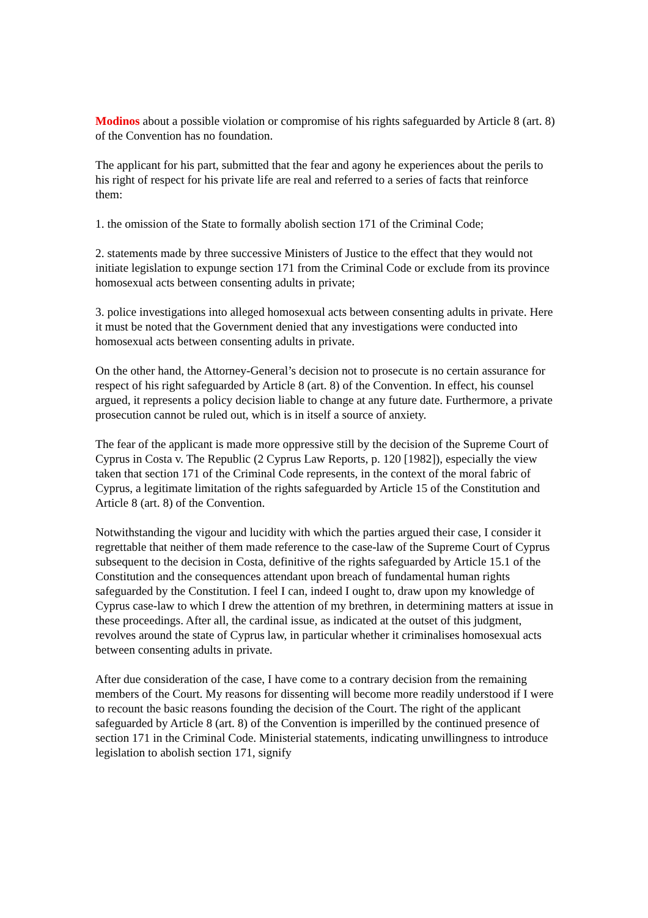Modinos about a possible violation or compromise of his rights safeguarded by Article 8 (art. 8) of the Convention has no foundation.
The applicant for his part, submitted that the fear and agony he experiences about the perils to his right of respect for his private life are real and referred to a series of facts that reinforce them:
1. the omission of the State to formally abolish section 171 of the Criminal Code;
2. statements made by three successive Ministers of Justice to the effect that they would not initiate legislation to expunge section 171 from the Criminal Code or exclude from its province homosexual acts between consenting adults in private;
3. police investigations into alleged homosexual acts between consenting adults in private. Here it must be noted that the Government denied that any investigations were conducted into homosexual acts between consenting adults in private.
On the other hand, the Attorney-General’s decision not to prosecute is no certain assurance for respect of his right safeguarded by Article 8 (art. 8) of the Convention. In effect, his counsel argued, it represents a policy decision liable to change at any future date. Furthermore, a private prosecution cannot be ruled out, which is in itself a source of anxiety.
The fear of the applicant is made more oppressive still by the decision of the Supreme Court of Cyprus in Costa v. The Republic (2 Cyprus Law Reports, p. 120 [1982]), especially the view taken that section 171 of the Criminal Code represents, in the context of the moral fabric of Cyprus, a legitimate limitation of the rights safeguarded by Article 15 of the Constitution and Article 8 (art. 8) of the Convention.
Notwithstanding the vigour and lucidity with which the parties argued their case, I consider it regrettable that neither of them made reference to the case-law of the Supreme Court of Cyprus subsequent to the decision in Costa, definitive of the rights safeguarded by Article 15.1 of the Constitution and the consequences attendant upon breach of fundamental human rights safeguarded by the Constitution. I feel I can, indeed I ought to, draw upon my knowledge of Cyprus case-law to which I drew the attention of my brethren, in determining matters at issue in these proceedings. After all, the cardinal issue, as indicated at the outset of this judgment, revolves around the state of Cyprus law, in particular whether it criminalises homosexual acts between consenting adults in private.
After due consideration of the case, I have come to a contrary decision from the remaining members of the Court. My reasons for dissenting will become more readily understood if I were to recount the basic reasons founding the decision of the Court. The right of the applicant safeguarded by Article 8 (art. 8) of the Convention is imperilled by the continued presence of section 171 in the Criminal Code. Ministerial statements, indicating unwillingness to introduce legislation to abolish section 171, signify